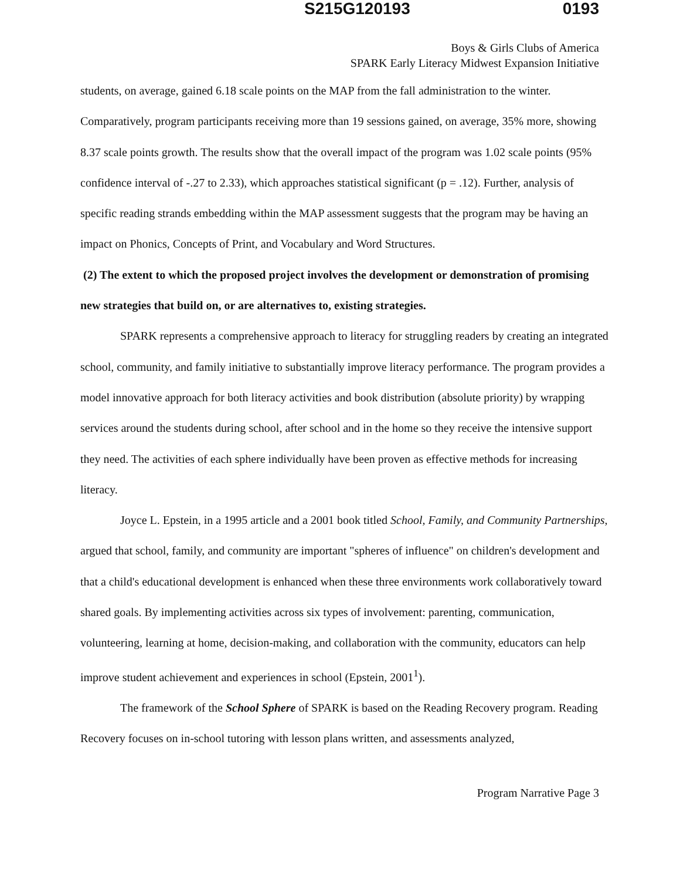S215G120193 0193
Boys & Girls Clubs of America
SPARK Early Literacy Midwest Expansion Initiative
students, on average, gained 6.18 scale points on the MAP from the fall administration to the winter. Comparatively, program participants receiving more than 19 sessions gained, on average, 35% more, showing 8.37 scale points growth. The results show that the overall impact of the program was 1.02 scale points (95% confidence interval of -.27 to 2.33), which approaches statistical significant (p = .12). Further, analysis of specific reading strands embedding within the MAP assessment suggests that the program may be having an impact on Phonics, Concepts of Print, and Vocabulary and Word Structures.
(2) The extent to which the proposed project involves the development or demonstration of promising new strategies that build on, or are alternatives to, existing strategies.
SPARK represents a comprehensive approach to literacy for struggling readers by creating an integrated school, community, and family initiative to substantially improve literacy performance. The program provides a model innovative approach for both literacy activities and book distribution (absolute priority) by wrapping services around the students during school, after school and in the home so they receive the intensive support they need. The activities of each sphere individually have been proven as effective methods for increasing literacy.
Joyce L. Epstein, in a 1995 article and a 2001 book titled School, Family, and Community Partnerships, argued that school, family, and community are important "spheres of influence" on children's development and that a child's educational development is enhanced when these three environments work collaboratively toward shared goals. By implementing activities across six types of involvement: parenting, communication, volunteering, learning at home, decision-making, and collaboration with the community, educators can help improve student achievement and experiences in school (Epstein, 2001<sup>1</sup>).
The framework of the School Sphere of SPARK is based on the Reading Recovery program. Reading Recovery focuses on in-school tutoring with lesson plans written, and assessments analyzed,
Program Narrative Page 3